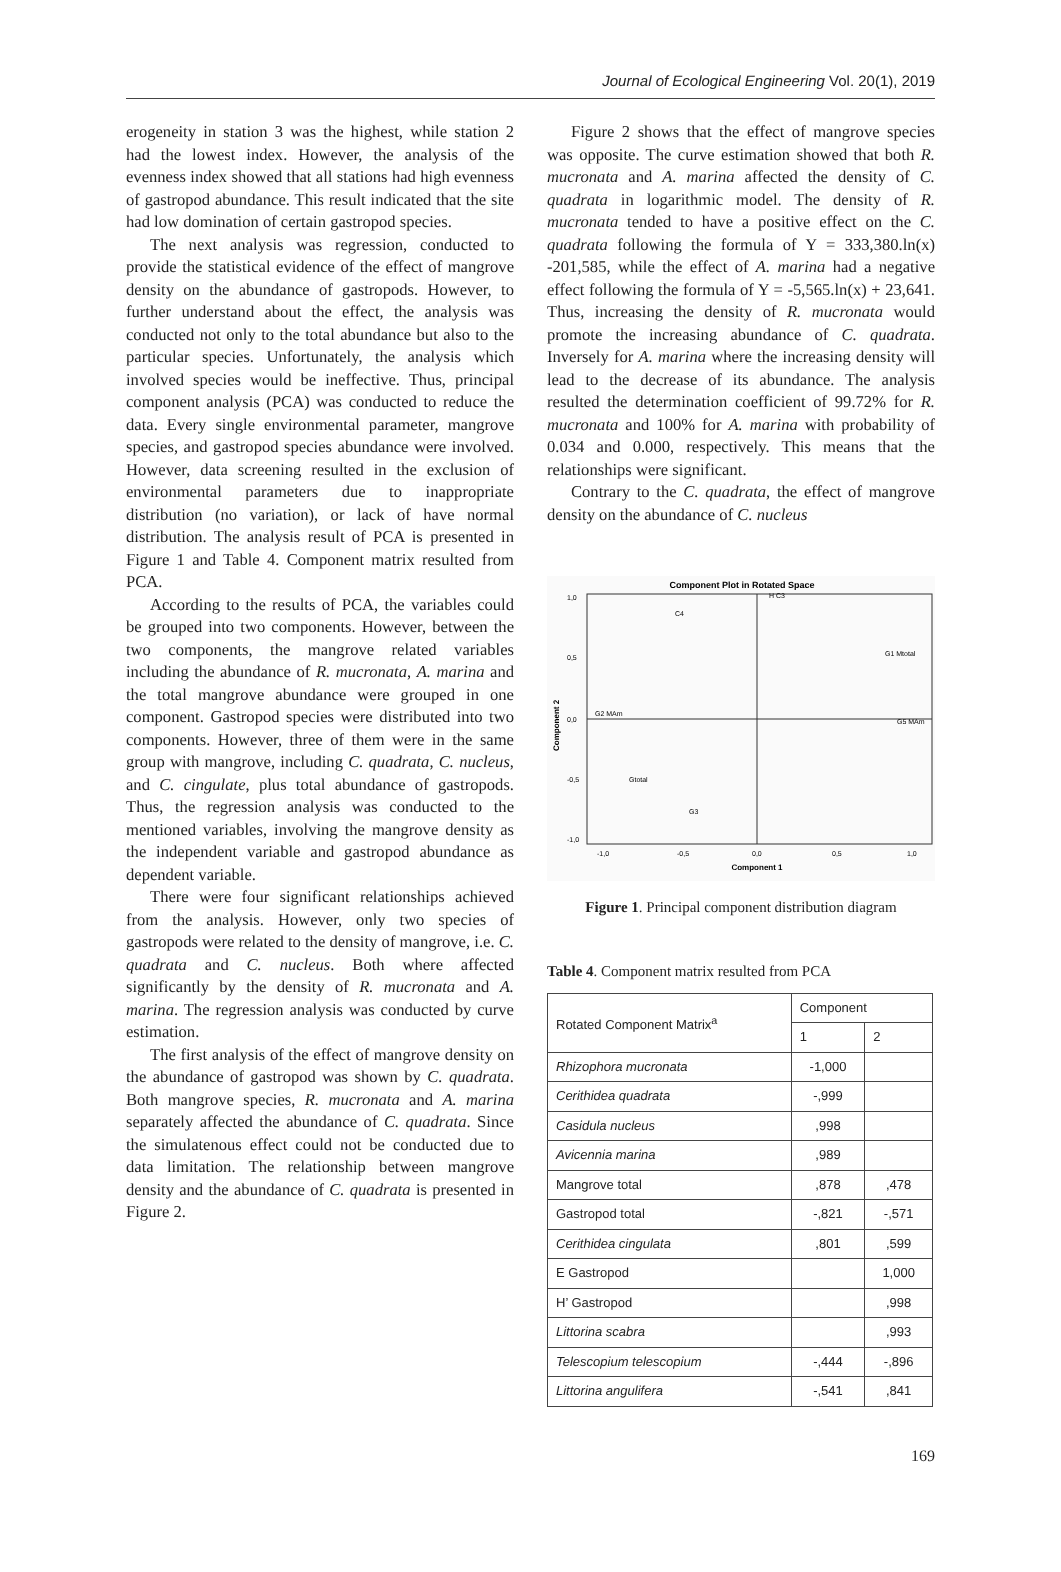Journal of Ecological Engineering Vol. 20(1), 2019
erogeneity in station 3 was the highest, while station 2 had the lowest index. However, the analysis of the evenness index showed that all stations had high evenness of gastropod abundance. This result indicated that the site had low domination of certain gastropod species.
The next analysis was regression, conducted to provide the statistical evidence of the effect of mangrove density on the abundance of gastropods. However, to further understand about the effect, the analysis was conducted not only to the total abundance but also to the particular species. Unfortunately, the analysis which involved species would be ineffective. Thus, principal component analysis (PCA) was conducted to reduce the data. Every single environmental parameter, mangrove species, and gastropod species abundance were involved. However, data screening resulted in the exclusion of environmental parameters due to inappropriate distribution (no variation), or lack of have normal distribution. The analysis result of PCA is presented in Figure 1 and Table 4. Component matrix resulted from PCA.
According to the results of PCA, the variables could be grouped into two components. However, between the two components, the mangrove related variables including the abundance of R. mucronata, A. marina and the total mangrove abundance were grouped in one component. Gastropod species were distributed into two components. However, three of them were in the same group with mangrove, including C. quadrata, C. nucleus, and C. cingulate, plus total abundance of gastropods. Thus, the regression analysis was conducted to the mentioned variables, involving the mangrove density as the independent variable and gastropod abundance as dependent variable.
There were four significant relationships achieved from the analysis. However, only two species of gastropods were related to the density of mangrove, i.e. C. quadrata and C. nucleus. Both where affected significantly by the density of R. mucronata and A. marina. The regression analysis was conducted by curve estimation.
The first analysis of the effect of mangrove density on the abundance of gastropod was shown by C. quadrata. Both mangrove species, R. mucronata and A. marina separately affected the abundance of C. quadrata. Since the simulatenous effect could not be conducted due to data limitation. The relationship between mangrove density and the abundance of C. quadrata is presented in Figure 2.
Figure 2 shows that the effect of mangrove species was opposite. The curve estimation showed that both R. mucronata and A. marina affected the density of C. quadrata in logarithmic model. The density of R. mucronata tended to have a positive effect on the C. quadrata following the formula of Y = 333,380.ln(x) -201,585, while the effect of A. marina had a negative effect following the formula of Y = -5,565.ln(x) + 23,641. Thus, increasing the density of R. mucronata would promote the increasing abundance of C. quadrata. Inversely for A. marina where the increasing density will lead to the decrease of its abundance. The analysis resulted the determination coefficient of 99.72% for R. mucronata and 100% for A. marina with probability of 0.034 and 0.000, respectively. This means that the relationships were significant.
Contrary to the C. quadrata, the effect of mangrove density on the abundance of C. nucleus
Component Plot in Rotated Space
1,0
0,5
0,0
-0,5
-1,0
-1,0
-0,5
0,0
0,5
1,0
Component 1
Component 2
C4
H C3
G1 Mtotal
G2 MAm
G5 MAm
Gtotal
G3
Figure 1. Principal component distribution diagram
Table 4. Component matrix resulted from PCA
| Rotated Component Matrix<sup>a</sup> | Component | |
| --- | --- | --- |
| | 1 | 2 |
| Rhizophora mucronata | -1,000 | |
| Cerithidea quadrata | -,999 | |
| Casidula nucleus | ,998 | |
| Avicennia marina | ,989 | |
| Mangrove total | ,878 | ,478 |
| Gastropod total | -,821 | -,571 |
| Cerithidea cingulata | ,801 | ,599 |
| E Gastropod | | 1,000 |
| H’ Gastropod | | ,998 |
| Littorina scabra | | ,993 |
| Telescopium telescopium | -,444 | -,896 |
| Littorina angulifera | -,541 | ,841 |
169